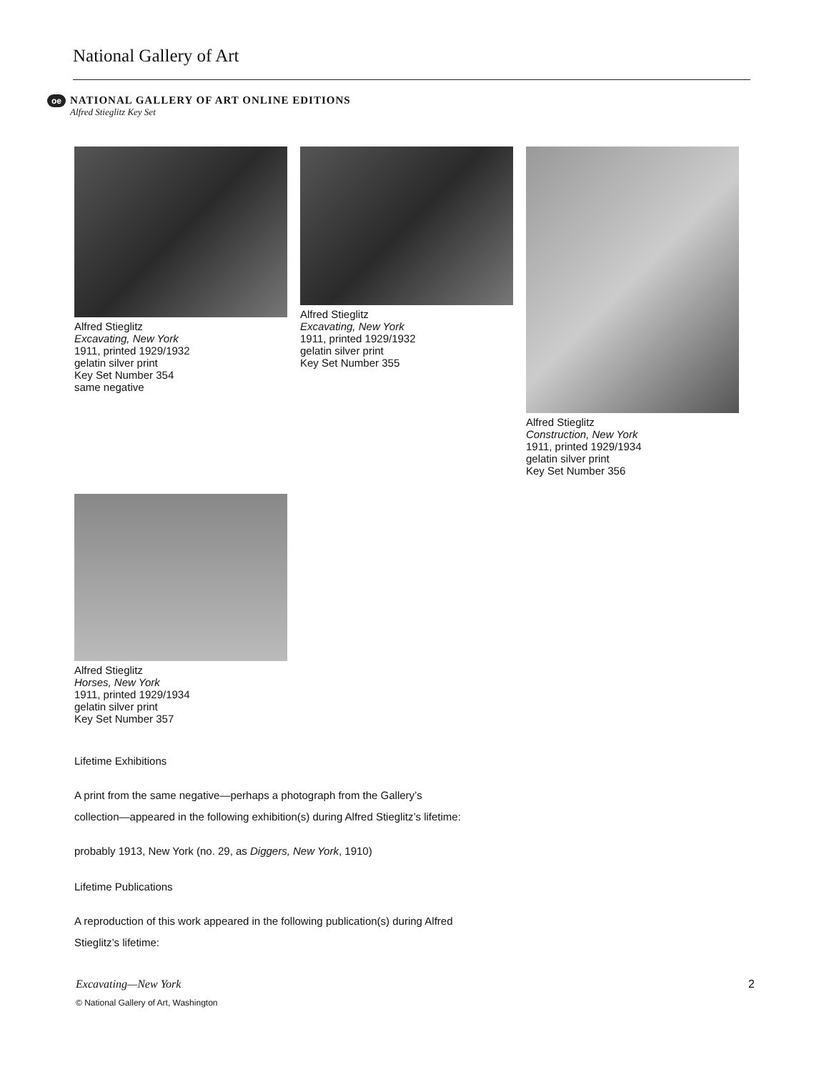National Gallery of Art
oe
NATIONAL GALLERY OF ART ONLINE EDITIONS
Alfred Stieglitz Key Set
Alfred Stieglitz
Excavating, New York
1911, printed 1929/1932
gelatin silver print
Key Set Number 354
same negative
Alfred Stieglitz
Excavating, New York
1911, printed 1929/1932
gelatin silver print
Key Set Number 355
Alfred Stieglitz
Construction, New York
1911, printed 1929/1934
gelatin silver print
Key Set Number 356
Alfred Stieglitz
Horses, New York
1911, printed 1929/1934
gelatin silver print
Key Set Number 357
Lifetime Exhibitions
A print from the same negative—perhaps a photograph from the Gallery’s
collection—appeared in the following exhibition(s) during Alfred Stieglitz’s lifetime:
probably 1913, New York (no. 29, as Diggers, New York, 1910)
Lifetime Publications
A reproduction of this work appeared in the following publication(s) during Alfred
Stieglitz’s lifetime:
Excavating—New York 2
© National Gallery of Art, Washington